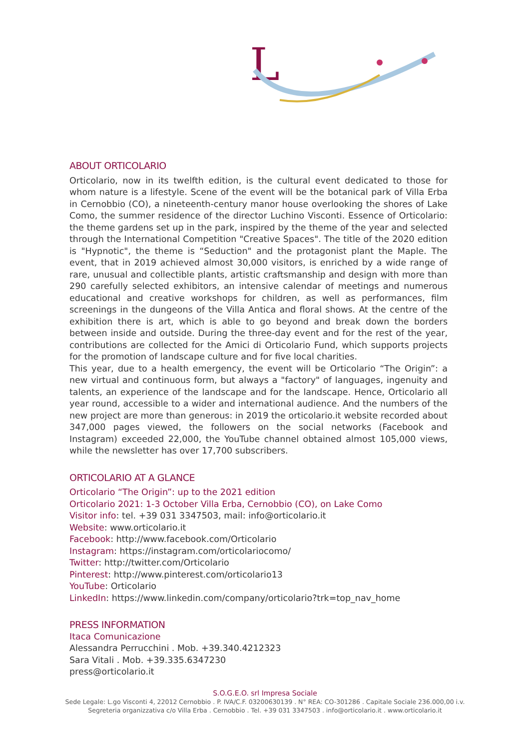L
ABOUT ORTICOLARIO
Orticolario, now in its twelfth edition, is the cultural event dedicated to those for whom nature is a lifestyle. Scene of the event will be the botanical park of Villa Erba in Cernobbio (CO), a nineteenth-century manor house overlooking the shores of Lake Como, the summer residence of the director Luchino Visconti. Essence of Orticolario: the theme gardens set up in the park, inspired by the theme of the year and selected through the International Competition "Creative Spaces". The title of the 2020 edition is "Hypnotic", the theme is “Seduction" and the protagonist plant the Maple. The event, that in 2019 achieved almost 30,000 visitors, is enriched by a wide range of rare, unusual and collectible plants, artistic craftsmanship and design with more than 290 carefully selected exhibitors, an intensive calendar of meetings and numerous educational and creative workshops for children, as well as performances, film screenings in the dungeons of the Villa Antica and floral shows. At the centre of the exhibition there is art, which is able to go beyond and break down the borders between inside and outside. During the three-day event and for the rest of the year, contributions are collected for the Amici di Orticolario Fund, which supports projects for the promotion of landscape culture and for five local charities.
This year, due to a health emergency, the event will be Orticolario “The Origin”: a new virtual and continuous form, but always a "factory" of languages, ingenuity and talents, an experience of the landscape and for the landscape. Hence, Orticolario all year round, accessible to a wider and international audience. And the numbers of the new project are more than generous: in 2019 the orticolario.it website recorded about 347,000 pages viewed, the followers on the social networks (Facebook and Instagram) exceeded 22,000, the YouTube channel obtained almost 105,000 views, while the newsletter has over 17,700 subscribers.
ORTICOLARIO AT A GLANCE
Orticolario “The Origin”: up to the 2021 edition
Orticolario 2021: 1-3 October Villa Erba, Cernobbio (CO), on Lake Como
Visitor info: tel. +39 031 3347503, mail: info@orticolario.it
Website: www.orticolario.it
Facebook: http://www.facebook.com/Orticolario
Instagram: https://instagram.com/orticolariocomo/
Twitter: http://twitter.com/Orticolario
Pinterest: http://www.pinterest.com/orticolario13
YouTube: Orticolario
LinkedIn: https://www.linkedin.com/company/orticolario?trk=top_nav_home
PRESS INFORMATION
Itaca Comunicazione
Alessandra Perrucchini . Mob. +39.340.4212323
Sara Vitali . Mob. +39.335.6347230
press@orticolario.it
S.O.G.E.O. srl Impresa Sociale
Sede Legale: L.go Visconti 4, 22012 Cernobbio . P. IVA/C.F. 03200630139 . N° REA: CO-301286 . Capitale Sociale 236.000,00 i.v.
Segreteria organizzativa c/o Villa Erba . Cernobbio . Tel. +39 031 3347503 . info@orticolario.it . www.orticolario.it